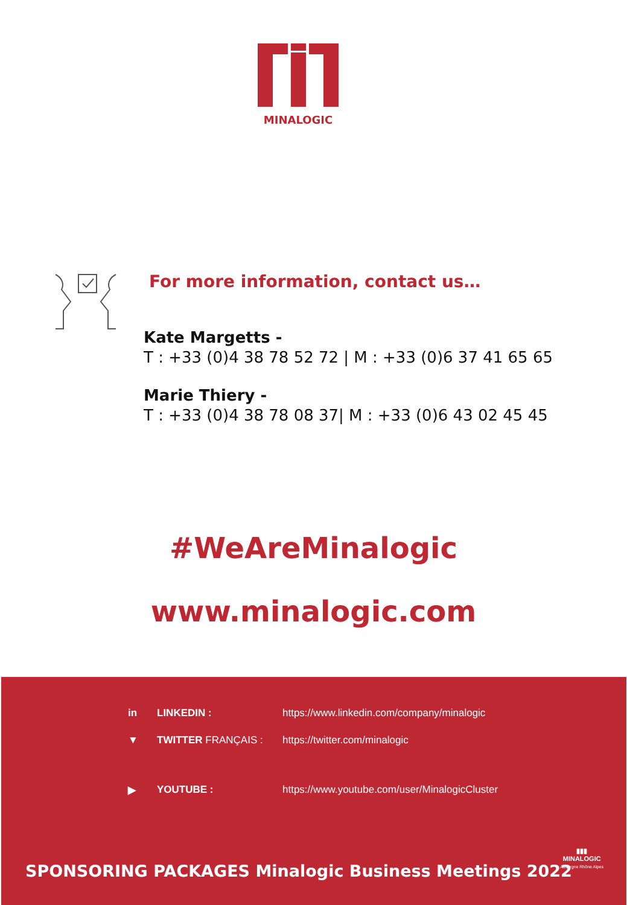MINALOGIC
For more information, contact us…
Kate Margetts -
T : +33 (0)4 38 78 52 72 | M : +33 (0)6 37 41 65 65
Marie Thiery -
T : +33 (0)4 38 78 08 37| M : +33 (0)6 43 02 45 45
#WeAreMinalogic
www.minalogic.com
in LINKEDIN : https://www.linkedin.com/company/minalogic
▼ TWITTER FRANÇAIS : https://twitter.com/minalogic
▶ YOUTUBE : https://www.youtube.com/user/MinalogicCluster
▮▮▮
MINALOGIC
Auvergne Rhône Alpes
SPONSORING PACKAGES Minalogic Business Meetings 2022